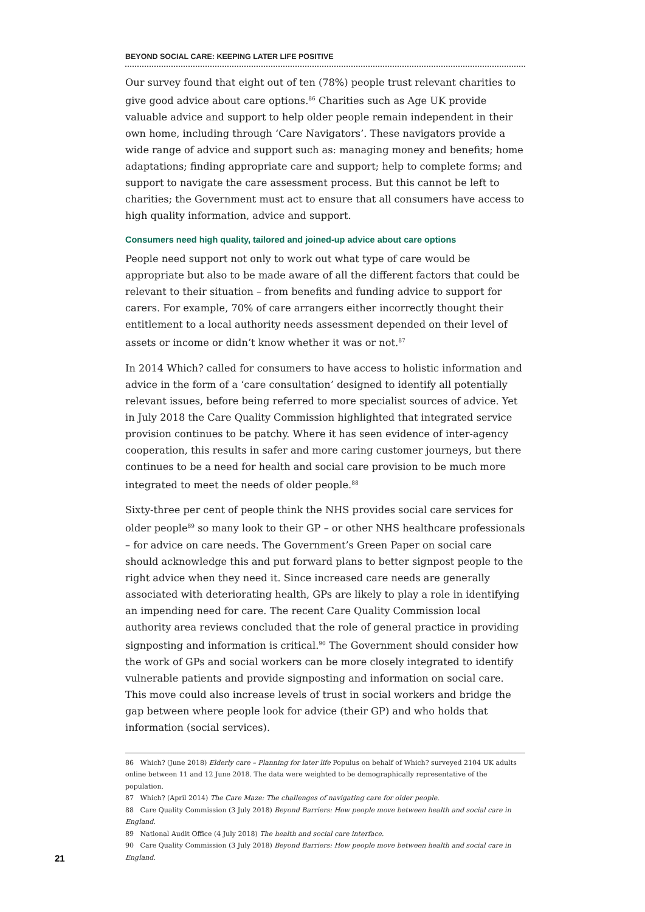BEYOND SOCIAL CARE: KEEPING LATER LIFE POSITIVE
Our survey found that eight out of ten (78%) people trust relevant charities to give good advice about care options.<sup>86</sup> Charities such as Age UK provide valuable advice and support to help older people remain independent in their own home, including through ‘Care Navigators’. These navigators provide a wide range of advice and support such as: managing money and benefits; home adaptations; finding appropriate care and support; help to complete forms; and support to navigate the care assessment process. But this cannot be left to charities; the Government must act to ensure that all consumers have access to high quality information, advice and support.
Consumers need high quality, tailored and joined-up advice about care options
People need support not only to work out what type of care would be appropriate but also to be made aware of all the different factors that could be relevant to their situation – from benefits and funding advice to support for carers. For example, 70% of care arrangers either incorrectly thought their entitlement to a local authority needs assessment depended on their level of assets or income or didn’t know whether it was or not.<sup>87</sup>
In 2014 Which? called for consumers to have access to holistic information and advice in the form of a ‘care consultation’ designed to identify all potentially relevant issues, before being referred to more specialist sources of advice. Yet in July 2018 the Care Quality Commission highlighted that integrated service provision continues to be patchy. Where it has seen evidence of inter-agency cooperation, this results in safer and more caring customer journeys, but there continues to be a need for health and social care provision to be much more integrated to meet the needs of older people.<sup>88</sup>
Sixty-three per cent of people think the NHS provides social care services for older people<sup>89</sup> so many look to their GP – or other NHS healthcare professionals – for advice on care needs. The Government’s Green Paper on social care should acknowledge this and put forward plans to better signpost people to the right advice when they need it. Since increased care needs are generally associated with deteriorating health, GPs are likely to play a role in identifying an impending need for care. The recent Care Quality Commission local authority area reviews concluded that the role of general practice in providing signposting and information is critical.<sup>90</sup> The Government should consider how the work of GPs and social workers can be more closely integrated to identify vulnerable patients and provide signposting and information on social care. This move could also increase levels of trust in social workers and bridge the gap between where people look for advice (their GP) and who holds that information (social services).
86 Which? (June 2018) Elderly care – Planning for later life Populus on behalf of Which? surveyed 2104 UK adults online between 11 and 12 June 2018. The data were weighted to be demographically representative of the population.
87 Which? (April 2014) The Care Maze: The challenges of navigating care for older people.
88 Care Quality Commission (3 July 2018) Beyond Barriers: How people move between health and social care in England.
89 National Audit Office (4 July 2018) The health and social care interface.
90 Care Quality Commission (3 July 2018) Beyond Barriers: How people move between health and social care in England.
21